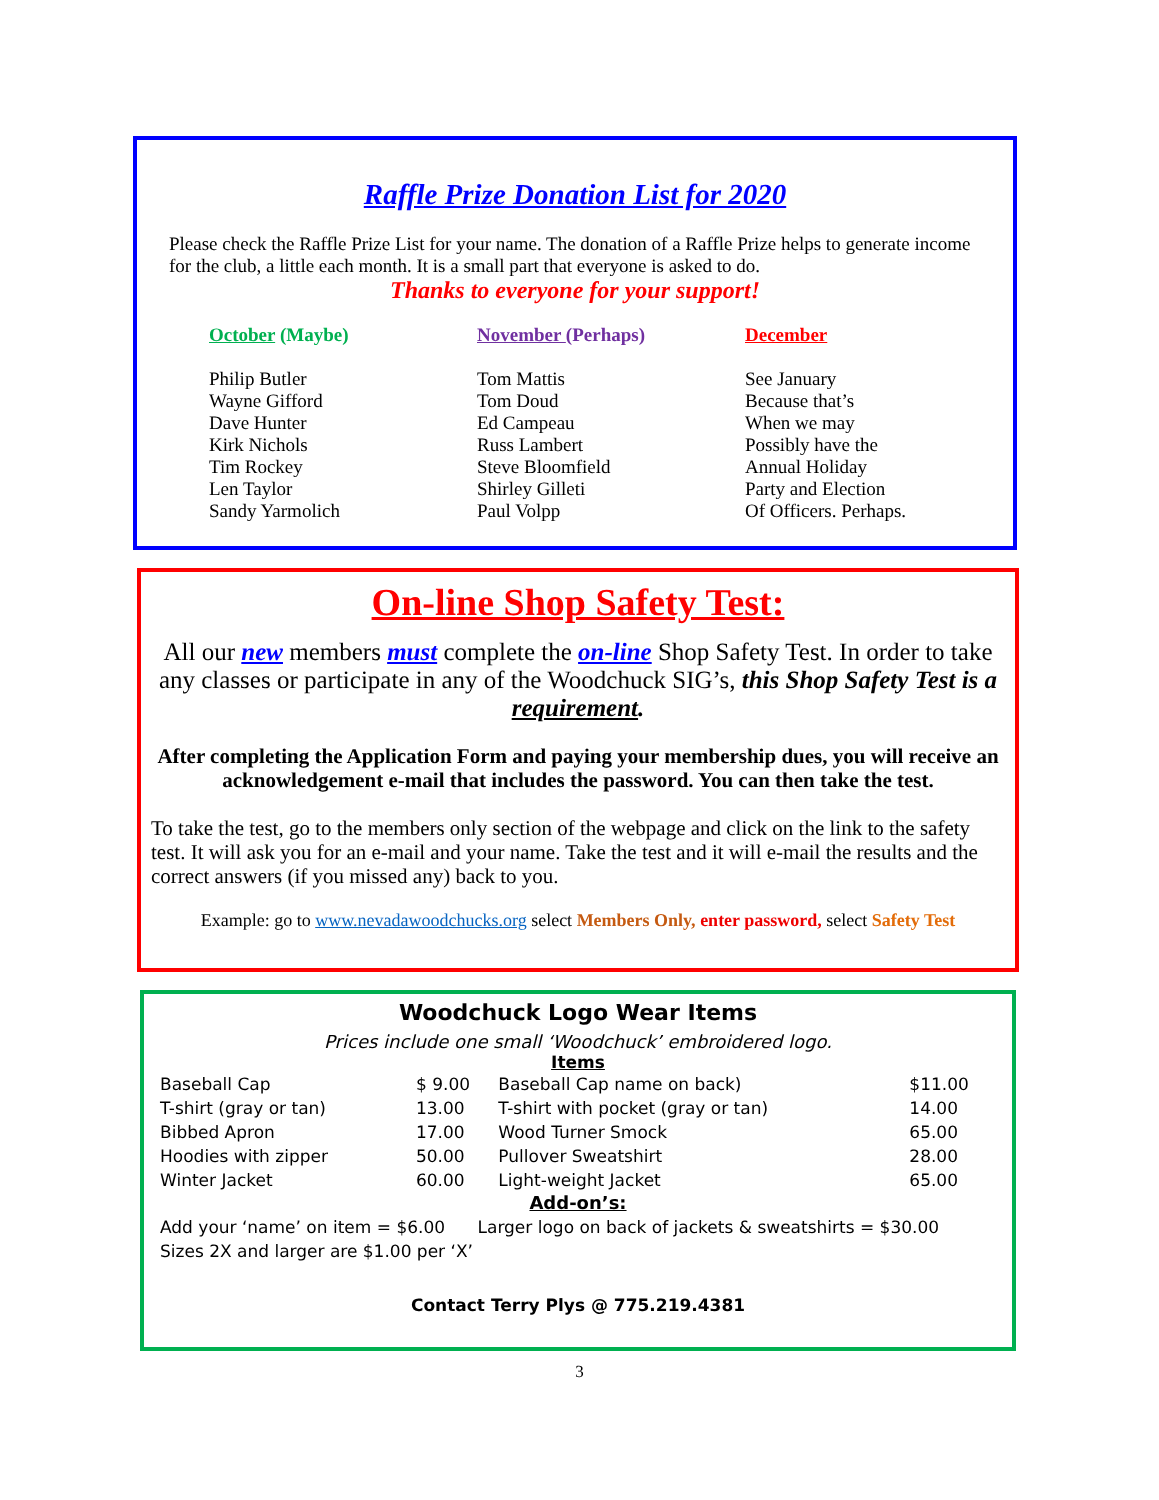Raffle Prize Donation List for 2020
Please check the Raffle Prize List for your name. The donation of a Raffle Prize helps to generate income for the club, a little each month. It is a small part that everyone is asked to do.
Thanks to everyone for your support!
October (Maybe)
Philip Butler
Wayne Gifford
Dave Hunter
Kirk Nichols
Tim Rockey
Len Taylor
Sandy Yarmolich
November (Perhaps)
Tom Mattis
Tom Doud
Ed Campeau
Russ Lambert
Steve Bloomfield
Shirley Gilleti
Paul Volpp
December
See January
Because that’s
When we may
Possibly have the
Annual Holiday
Party and Election
Of Officers. Perhaps.
On-line Shop Safety Test:
All our new members must complete the on-line Shop Safety Test. In order to take any classes or participate in any of the Woodchuck SIG’s, this Shop Safety Test is a requirement.
After completing the Application Form and paying your membership dues, you will receive an acknowledgement e-mail that includes the password. You can then take the test.
To take the test, go to the members only section of the webpage and click on the link to the safety test. It will ask you for an e-mail and your name. Take the test and it will e-mail the results and the correct answers (if you missed any) back to you.
Example: go to www.nevadawoodchucks.org select Members Only, enter password, select Safety Test
Woodchuck Logo Wear Items
Prices include one small ‘Woodchuck’ embroidered logo.
Items
| Baseball Cap | $ 9.00 | Baseball Cap name on back) | $11.00 |
| T-shirt (gray or tan) | 13.00 | T-shirt with pocket (gray or tan) | 14.00 |
| Bibbed Apron | 17.00 | Wood Turner Smock | 65.00 |
| Hoodies with zipper | 50.00 | Pullover Sweatshirt | 28.00 |
| Winter Jacket | 60.00 | Light-weight Jacket | 65.00 |
Add-on’s:
Add your ‘name’ on item = $6.00 Larger logo on back of jackets & sweatshirts = $30.00
Sizes 2X and larger are $1.00 per ‘X’
Contact Terry Plys @ 775.219.4381
3